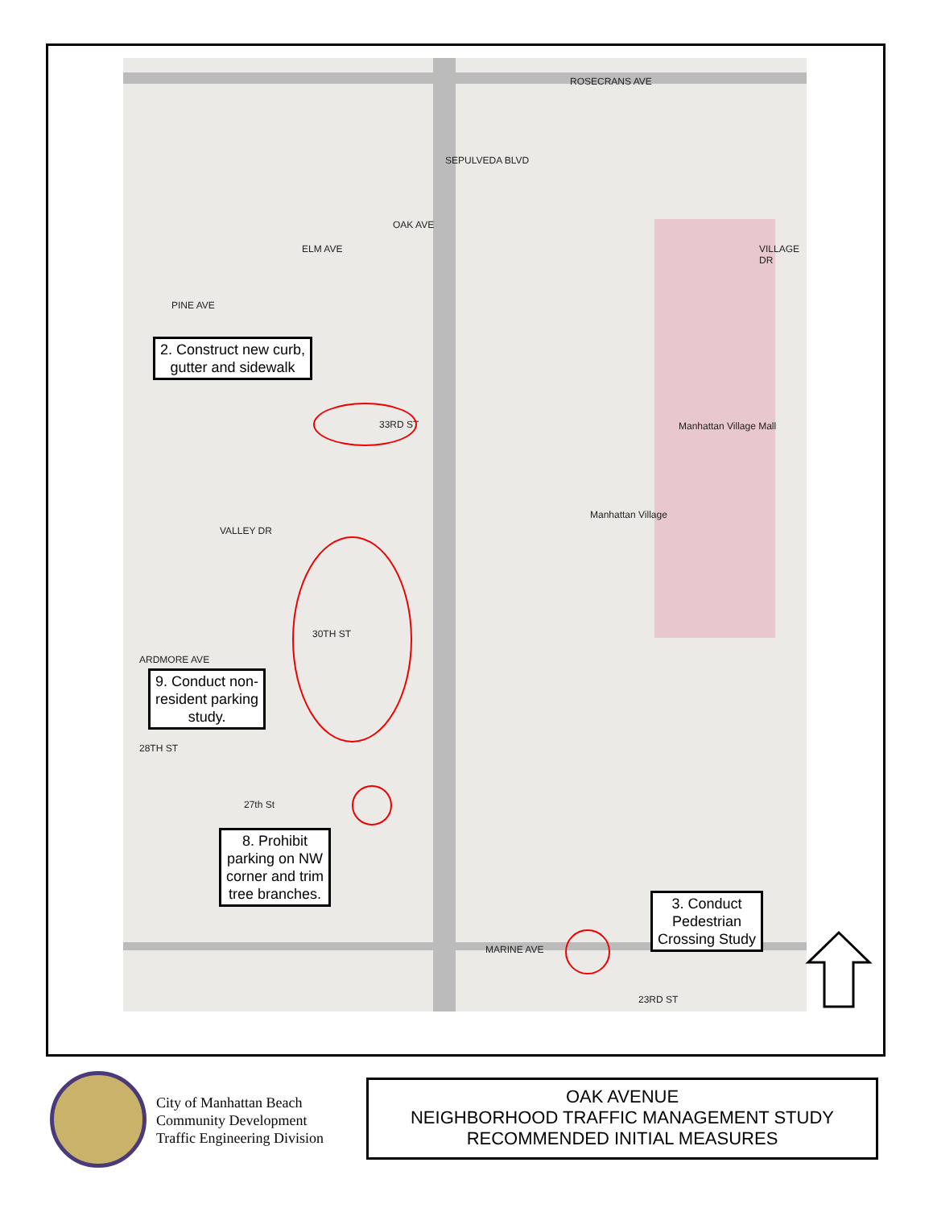ROSECRANS AVE
SEPULVEDA BLVD
OAK AVE
ELM AVE
PINE AVE
VILLAGE DR
VALLEY DR
ARDMORE AVE
33RD ST
30TH ST
28TH ST
27th St
MARINE AVE
23RD ST
Manhattan Village Mall
Manhattan Village
2. Construct new curb,
gutter and sidewalk
9. Conduct non-
resident parking
study.
8. Prohibit
parking on NW
corner and trim
tree branches.
3. Conduct
Pedestrian
Crossing Study
City of Manhattan Beach
Community Development
Traffic Engineering Division
OAK AVENUE
NEIGHBORHOOD TRAFFIC MANAGEMENT STUDY
RECOMMENDED INITIAL MEASURES